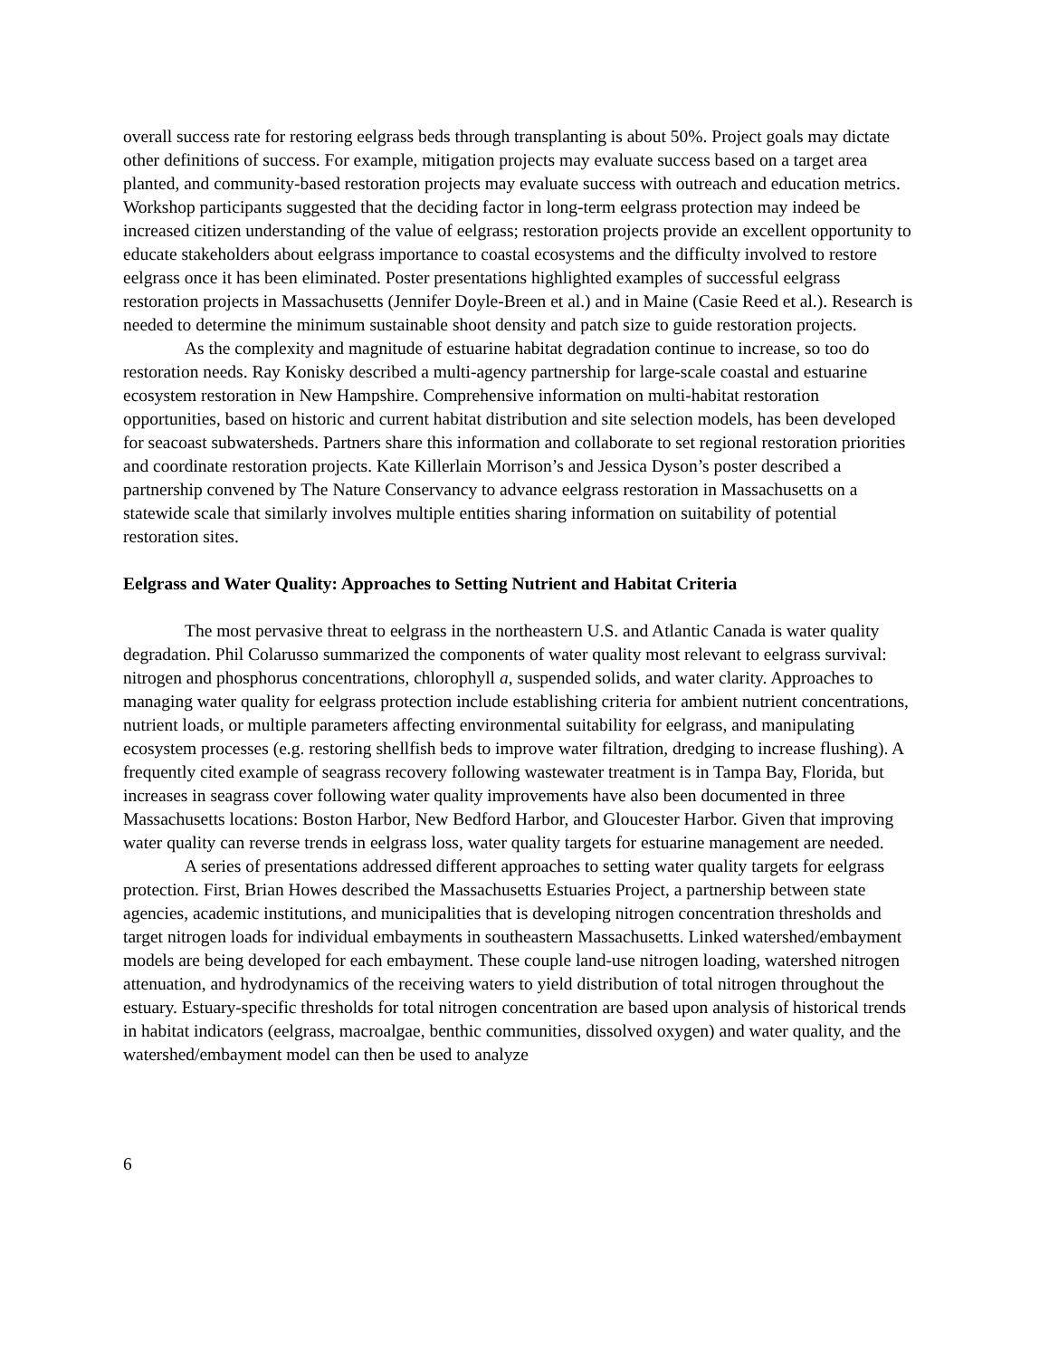overall success rate for restoring eelgrass beds through transplanting is about 50%. Project goals may dictate other definitions of success. For example, mitigation projects may evaluate success based on a target area planted, and community-based restoration projects may evaluate success with outreach and education metrics. Workshop participants suggested that the deciding factor in long-term eelgrass protection may indeed be increased citizen understanding of the value of eelgrass; restoration projects provide an excellent opportunity to educate stakeholders about eelgrass importance to coastal ecosystems and the difficulty involved to restore eelgrass once it has been eliminated. Poster presentations highlighted examples of successful eelgrass restoration projects in Massachusetts (Jennifer Doyle-Breen et al.) and in Maine (Casie Reed et al.). Research is needed to determine the minimum sustainable shoot density and patch size to guide restoration projects.
As the complexity and magnitude of estuarine habitat degradation continue to increase, so too do restoration needs. Ray Konisky described a multi-agency partnership for large-scale coastal and estuarine ecosystem restoration in New Hampshire. Comprehensive information on multi-habitat restoration opportunities, based on historic and current habitat distribution and site selection models, has been developed for seacoast subwatersheds. Partners share this information and collaborate to set regional restoration priorities and coordinate restoration projects. Kate Killerlain Morrison’s and Jessica Dyson’s poster described a partnership convened by The Nature Conservancy to advance eelgrass restoration in Massachusetts on a statewide scale that similarly involves multiple entities sharing information on suitability of potential restoration sites.
Eelgrass and Water Quality: Approaches to Setting Nutrient and Habitat Criteria
The most pervasive threat to eelgrass in the northeastern U.S. and Atlantic Canada is water quality degradation. Phil Colarusso summarized the components of water quality most relevant to eelgrass survival: nitrogen and phosphorus concentrations, chlorophyll a, suspended solids, and water clarity. Approaches to managing water quality for eelgrass protection include establishing criteria for ambient nutrient concentrations, nutrient loads, or multiple parameters affecting environmental suitability for eelgrass, and manipulating ecosystem processes (e.g. restoring shellfish beds to improve water filtration, dredging to increase flushing). A frequently cited example of seagrass recovery following wastewater treatment is in Tampa Bay, Florida, but increases in seagrass cover following water quality improvements have also been documented in three Massachusetts locations: Boston Harbor, New Bedford Harbor, and Gloucester Harbor. Given that improving water quality can reverse trends in eelgrass loss, water quality targets for estuarine management are needed.
A series of presentations addressed different approaches to setting water quality targets for eelgrass protection. First, Brian Howes described the Massachusetts Estuaries Project, a partnership between state agencies, academic institutions, and municipalities that is developing nitrogen concentration thresholds and target nitrogen loads for individual embayments in southeastern Massachusetts. Linked watershed/embayment models are being developed for each embayment. These couple land-use nitrogen loading, watershed nitrogen attenuation, and hydrodynamics of the receiving waters to yield distribution of total nitrogen throughout the estuary. Estuary-specific thresholds for total nitrogen concentration are based upon analysis of historical trends in habitat indicators (eelgrass, macroalgae, benthic communities, dissolved oxygen) and water quality, and the watershed/embayment model can then be used to analyze
6